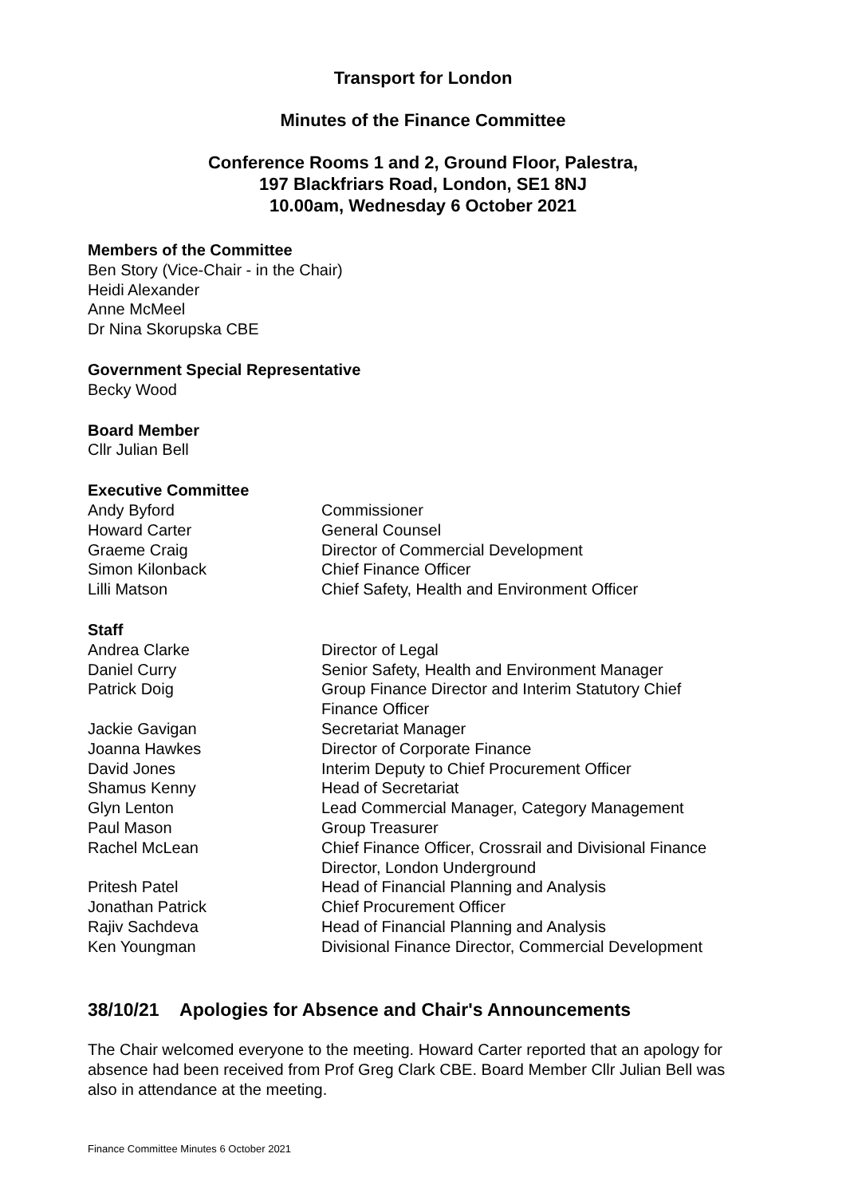Transport for London
Minutes of the Finance Committee
Conference Rooms 1 and 2, Ground Floor, Palestra,
197 Blackfriars Road, London, SE1 8NJ
10.00am, Wednesday 6 October 2021
Members of the Committee
Ben Story (Vice-Chair - in the Chair)
Heidi Alexander
Anne McMeel
Dr Nina Skorupska CBE
Government Special Representative
Becky Wood
Board Member
Cllr Julian Bell
Executive Committee
| Andy Byford | Commissioner |
| Howard Carter | General Counsel |
| Graeme Craig | Director of Commercial Development |
| Simon Kilonback | Chief Finance Officer |
| Lilli Matson | Chief Safety, Health and Environment Officer |
Staff
| Andrea Clarke | Director of Legal |
| Daniel Curry | Senior Safety, Health and Environment Manager |
| Patrick Doig | Group Finance Director and Interim Statutory Chief Finance Officer |
| Jackie Gavigan | Secretariat Manager |
| Joanna Hawkes | Director of Corporate Finance |
| David Jones | Interim Deputy to Chief Procurement Officer |
| Shamus Kenny | Head of Secretariat |
| Glyn Lenton | Lead Commercial Manager, Category Management |
| Paul Mason | Group Treasurer |
| Rachel McLean | Chief Finance Officer, Crossrail and Divisional Finance Director, London Underground |
| Pritesh Patel | Head of Financial Planning and Analysis |
| Jonathan Patrick | Chief Procurement Officer |
| Rajiv Sachdeva | Head of Financial Planning and Analysis |
| Ken Youngman | Divisional Finance Director, Commercial Development |
38/10/21 Apologies for Absence and Chair's Announcements
The Chair welcomed everyone to the meeting. Howard Carter reported that an apology for absence had been received from Prof Greg Clark CBE. Board Member Cllr Julian Bell was also in attendance at the meeting.
Finance Committee Minutes 6 October 2021